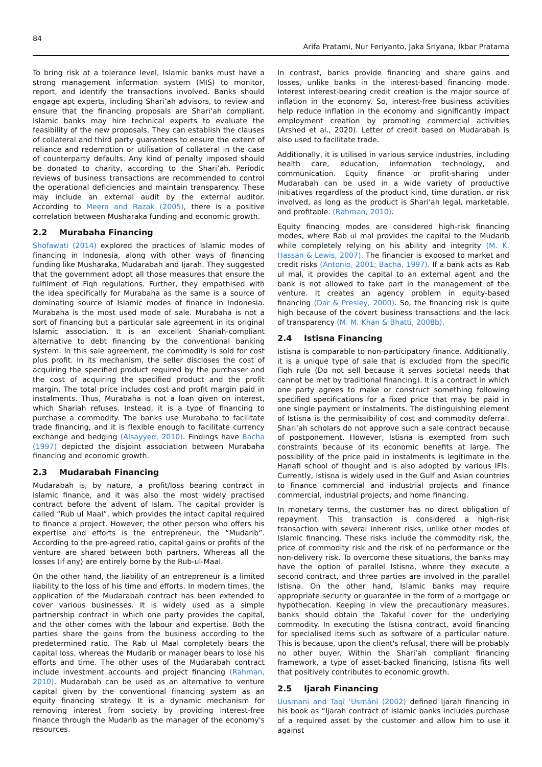84
Arifa Pratami, Nur Feriyanto, Jaka Sriyana, Ikbar Pratama
To bring risk at a tolerance level, Islamic banks must have a strong management information system (MIS) to monitor, report, and identify the transactions involved. Banks should engage apt experts, including Shari’ah advisors, to review and ensure that the financing proposals are Shari’ah compliant. Islamic banks may hire technical experts to evaluate the feasibility of the new proposals. They can establish the clauses of collateral and third party guarantees to ensure the extent of reliance and redemption or utilisation of collateral in the case of counterparty defaults. Any kind of penalty imposed should be donated to charity, according to the Shari’ah. Periodic reviews of business transactions are recommended to control the operational deficiencies and maintain transparency. These may include an external audit by the external auditor. According to Meera and Razak (2005), there is a positive correlation between Musharaka funding and economic growth.
2.2 Murabaha Financing
Shofawati (2014) explored the practices of Islamic modes of financing in Indonesia, along with other ways of financing funding like Musharaka, Mudarabah and Ijarah. They suggested that the government adopt all those measures that ensure the fulfilment of Fiqh regulations. Further, they empathised with the idea specifically for Murabaha as the same is a source of dominating source of Islamic modes of finance in Indonesia. Murabaha is the most used mode of sale. Murabaha is not a sort of financing but a particular sale agreement in its original Islamic association. It is an excellent Shariah-compliant alternative to debt financing by the conventional banking system. In this sale agreement, the commodity is sold for cost plus profit. In its mechanism, the seller discloses the cost of acquiring the specified product required by the purchaser and the cost of acquiring the specified product and the profit margin. The total price includes cost and profit margin paid in instalments. Thus, Murabaha is not a loan given on interest, which Shariah refuses. Instead, it is a type of financing to purchase a commodity. The banks use Murabaha to facilitate trade financing, and it is flexible enough to facilitate currency exchange and hedging (Alsayyed, 2010). Findings have Bacha (1997) depicted the disjoint association between Murabaha financing and economic growth.
2.3 Mudarabah Financing
Mudarabah is, by nature, a profit/loss bearing contract in Islamic finance, and it was also the most widely practised contract before the advent of Islam. The capital provider is called “Rub ul Maal”, which provides the intact capital required to finance a project. However, the other person who offers his expertise and efforts is the entrepreneur, the “Mudarib”. According to the pre-agreed ratio, capital gains or profits of the venture are shared between both partners. Whereas all the losses (if any) are entirely borne by the Rub-ul-Maal.
On the other hand, the liability of an entrepreneur is a limited liability to the loss of his time and efforts. In modern times, the application of the Mudarabah contract has been extended to cover various businesses. It is widely used as a simple partnership contract in which one party provides the capital, and the other comes with the labour and expertise. Both the parties share the gains from the business according to the predetermined ratio. The Rab ul Maal completely bears the capital loss, whereas the Mudarib or manager bears to lose his efforts and time. The other uses of the Mudarabah contract include investment accounts and project financing (Rahman, 2010). Mudarabah can be used as an alternative to venture capital given by the conventional financing system as an equity financing strategy. It is a dynamic mechanism for removing interest from society by providing interest-free finance through the Mudarib as the manager of the economy's resources.
In contrast, banks provide financing and share gains and losses, unlike banks in the interest-based financing mode. Interest interest-bearing credit creation is the major source of inflation in the economy. So, interest-free business activities help reduce inflation in the economy and significantly impact employment creation by promoting commercial activities (Arshed et al., 2020). Letter of credit based on Mudarabah is also used to facilitate trade.
Additionally, it is utilised in various service industries, including health care, education, information technology, and communication. Equity finance or profit-sharing under Mudarabah can be used in a wide variety of productive initiatives regardless of the product kind, time duration, or risk involved, as long as the product is Shari'ah legal, marketable, and profitable. (Rahman, 2010).
Equity financing modes are considered high-risk financing modes, where Rab ul mal provides the capital to the Mudarib while completely relying on his ability and integrity (M. K. Hassan & Lewis, 2007). The financier is exposed to market and credit risks (Antonio, 2001; Bacha, 1997). If a bank acts as Rab ul mal, it provides the capital to an external agent and the bank is not allowed to take part in the management of the venture. It creates an agency problem in equity-based financing (Dar & Presley, 2000). So, the financing risk is quite high because of the covert business transactions and the lack of transparency (M. M. Khan & Bhatti, 2008b).
2.4 Istisna Financing
Istisna is comparable to non-participatory finance. Additionally, it is a unique type of sale that is excluded from the specific Fiqh rule (Do not sell because it serves societal needs that cannot be met by traditional financing). It is a contract in which one party agrees to make or construct something following specified specifications for a fixed price that may be paid in one single payment or instalments. The distinguishing element of Istisna is the permissibility of cost and commodity deferral. Shari’ah scholars do not approve such a sale contract because of postponement. However, Istisna is exempted from such constraints because of its economic benefits at large. The possibility of the price paid in instalments is legitimate in the Hanafi school of thought and is also adopted by various IFIs. Currently, Istisna is widely used in the Gulf and Asian countries to finance commercial and industrial projects and finance commercial, industrial projects, and home financing.
In monetary terms, the customer has no direct obligation of repayment. This transaction is considered a high-risk transaction with several inherent risks, unlike other modes of Islamic financing. These risks include the commodity risk, the price of commodity risk and the risk of no performance or the non-delivery risk. To overcome these situations, the banks may have the option of parallel Istisna, where they execute a second contract, and three parties are involved in the parallel Istisna. On the other hand, Islamic banks may require appropriate security or guarantee in the form of a mortgage or hypothecation. Keeping in view the precautionary measures, banks should obtain the Takaful cover for the underlying commodity. In executing the Istisna contract, avoid financing for specialised items such as software of a particular nature. This is because, upon the client's refusal, there will be probably no other buyer. Within the Shari’ah compliant financing framework, a type of asset-backed financing, Istisna fits well that positively contributes to economic growth.
2.5 Ijarah Financing
Uusmani and Taqī ʻUsmānī (2002) defined Ijarah financing in his book as “Ijarah contract of Islamic banks includes purchase of a required asset by the customer and allow him to use it against